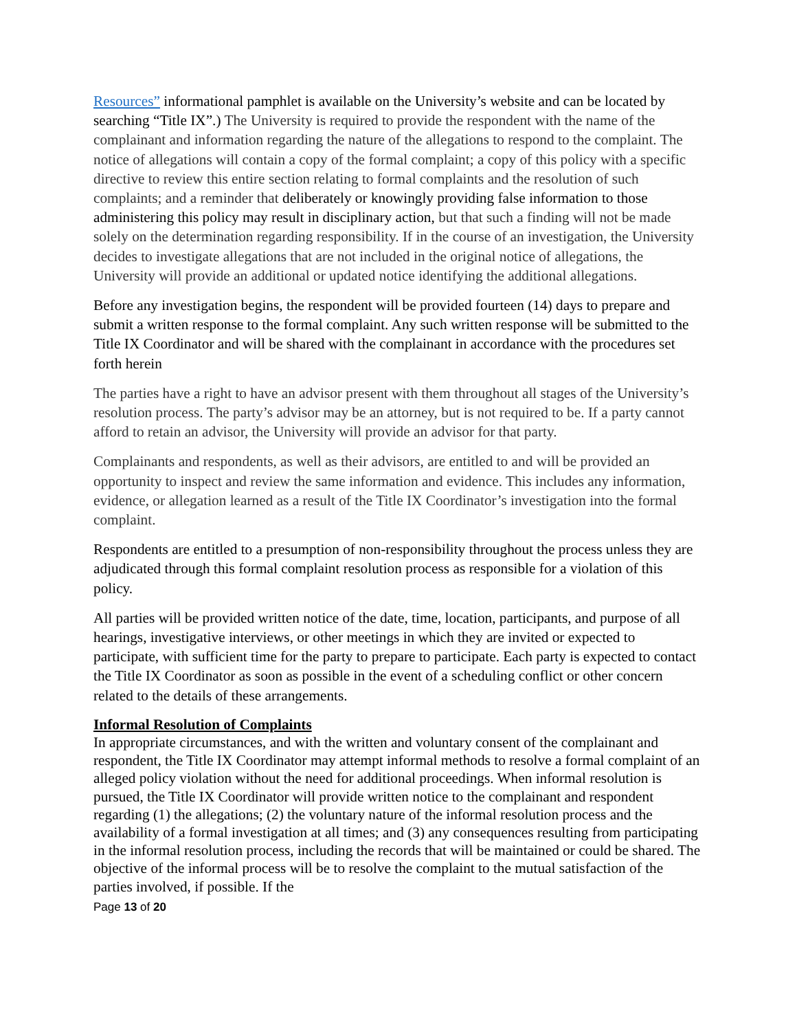Resources” informational pamphlet is available on the University’s website and can be located by searching “Title IX”.) The University is required to provide the respondent with the name of the complainant and information regarding the nature of the allegations to respond to the complaint. The notice of allegations will contain a copy of the formal complaint; a copy of this policy with a specific directive to review this entire section relating to formal complaints and the resolution of such complaints; and a reminder that deliberately or knowingly providing false information to those administering this policy may result in disciplinary action, but that such a finding will not be made solely on the determination regarding responsibility. If in the course of an investigation, the University decides to investigate allegations that are not included in the original notice of allegations, the University will provide an additional or updated notice identifying the additional allegations.
Before any investigation begins, the respondent will be provided fourteen (14) days to prepare and submit a written response to the formal complaint. Any such written response will be submitted to the Title IX Coordinator and will be shared with the complainant in accordance with the procedures set forth herein
The parties have a right to have an advisor present with them throughout all stages of the University’s resolution process. The party’s advisor may be an attorney, but is not required to be. If a party cannot afford to retain an advisor, the University will provide an advisor for that party.
Complainants and respondents, as well as their advisors, are entitled to and will be provided an opportunity to inspect and review the same information and evidence. This includes any information, evidence, or allegation learned as a result of the Title IX Coordinator’s investigation into the formal complaint.
Respondents are entitled to a presumption of non-responsibility throughout the process unless they are adjudicated through this formal complaint resolution process as responsible for a violation of this policy.
All parties will be provided written notice of the date, time, location, participants, and purpose of all hearings, investigative interviews, or other meetings in which they are invited or expected to participate, with sufficient time for the party to prepare to participate. Each party is expected to contact the Title IX Coordinator as soon as possible in the event of a scheduling conflict or other concern related to the details of these arrangements.
Informal Resolution of Complaints
In appropriate circumstances, and with the written and voluntary consent of the complainant and respondent, the Title IX Coordinator may attempt informal methods to resolve a formal complaint of an alleged policy violation without the need for additional proceedings. When informal resolution is pursued, the Title IX Coordinator will provide written notice to the complainant and respondent regarding (1) the allegations; (2) the voluntary nature of the informal resolution process and the availability of a formal investigation at all times; and (3) any consequences resulting from participating in the informal resolution process, including the records that will be maintained or could be shared. The objective of the informal process will be to resolve the complaint to the mutual satisfaction of the parties involved, if possible. If the
Page 13 of 20